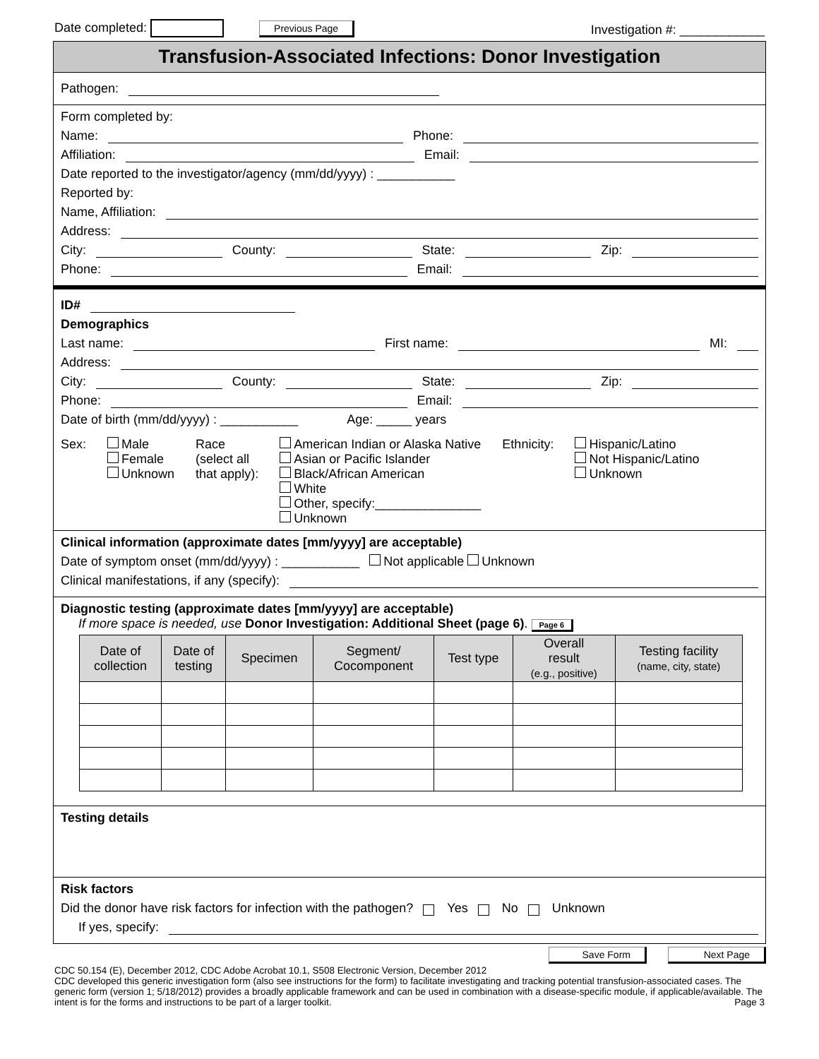Date completed: Previous Page Investigation #: ____________
Transfusion-Associated Infections: Donor Investigation
Pathogen:
Form completed by:
Name: Phone:
Affiliation: Email:
Date reported to the investigator/agency (mm/dd/yyyy) : ___________
Reported by:
Name, Affiliation:
Address:
City: County: State: Zip:
Phone: Email:
ID#
Demographics
Last name: First name: MI:
Address:
City: County: State: Zip:
Phone: Email:
Date of birth (mm/dd/yyyy) : ___________ Age: _____ years
Sex: Male
Female
Unknown
Race
(select all
that apply):
American Indian or Alaska Native
Asian or Pacific Islander
Black/African American
White
Other, specify:_______________
Unknown
Ethnicity: Hispanic/Latino
Not Hispanic/Latino
Unknown
Clinical information (approximate dates [mm/yyyy] are acceptable)
Date of symptom onset (mm/dd/yyyy) : ___________ Not applicable Unknown
Clinical manifestations, if any (specify):
Diagnostic testing (approximate dates [mm/yyyy] are acceptable)
If more space is needed, use Donor Investigation: Additional Sheet (page 6). Page 6
| Date of collection | Date of testing | Specimen | Segment/ Cocomponent | Test type | Overall result (e.g., positive) | Testing facility (name, city, state) |
| --- | --- | --- | --- | --- | --- | --- |
Testing details
Risk factors
Did the donor have risk factors for infection with the pathogen? Yes No Unknown
If yes, specify:
Save Form Next Page
CDC 50.154 (E), December 2012, CDC Adobe Acrobat 10.1, S508 Electronic Version, December 2012
CDC developed this generic investigation form (also see instructions for the form) to facilitate investigating and tracking potential transfusion-associated cases. The generic form (version 1; 5/18/2012) provides a broadly applicable framework and can be used in combination with a disease-specific module, if applicable/available. The intent is for the forms and instructions to be part of a larger toolkit. Page 3